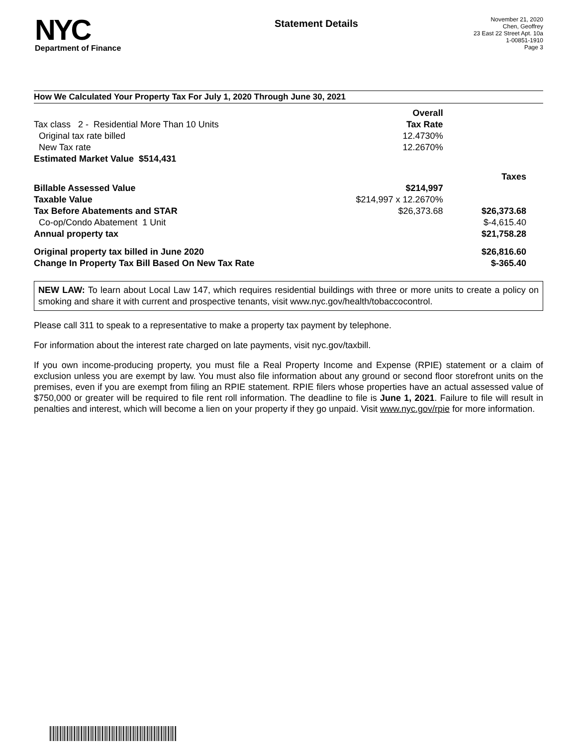NYC
Department of Finance
Statement Details
November 21, 2020
Chen, Geoffrey
23 East 22 Street Apt. 10a
1-00851-1910
Page 3
How We Calculated Your Property Tax For July 1, 2020 Through June 30, 2021
| | Overall | |
| Tax class 2 - Residential More Than 10 Units | Tax Rate | |
| Original tax rate billed | 12.4730% | |
| New Tax rate | 12.2670% | |
| Estimated Market Value $514,431 | | |
| | | Taxes |
| Billable Assessed Value | $214,997 | |
| Taxable Value | $214,997 x 12.2670% | |
| Tax Before Abatements and STAR | $26,373.68 | $26,373.68 |
| Co-op/Condo Abatement 1 Unit | | $-4,615.40 |
| Annual property tax | | $21,758.28 |
| Original property tax billed in June 2020 | | $26,816.60 |
| Change In Property Tax Bill Based On New Tax Rate | | $-365.40 |
NEW LAW: To learn about Local Law 147, which requires residential buildings with three or more units to create a policy on smoking and share it with current and prospective tenants, visit www.nyc.gov/health/tobaccocontrol.
Please call 311 to speak to a representative to make a property tax payment by telephone.
For information about the interest rate charged on late payments, visit nyc.gov/taxbill.
If you own income-producing property, you must file a Real Property Income and Expense (RPIE) statement or a claim of exclusion unless you are exempt by law. You must also file information about any ground or second floor storefront units on the premises, even if you are exempt from filing an RPIE statement. RPIE filers whose properties have an actual assessed value of $750,000 or greater will be required to file rent roll information. The deadline to file is June 1, 2021. Failure to file will result in penalties and interest, which will become a lien on your property if they go unpaid. Visit www.nyc.gov/rpie for more information.